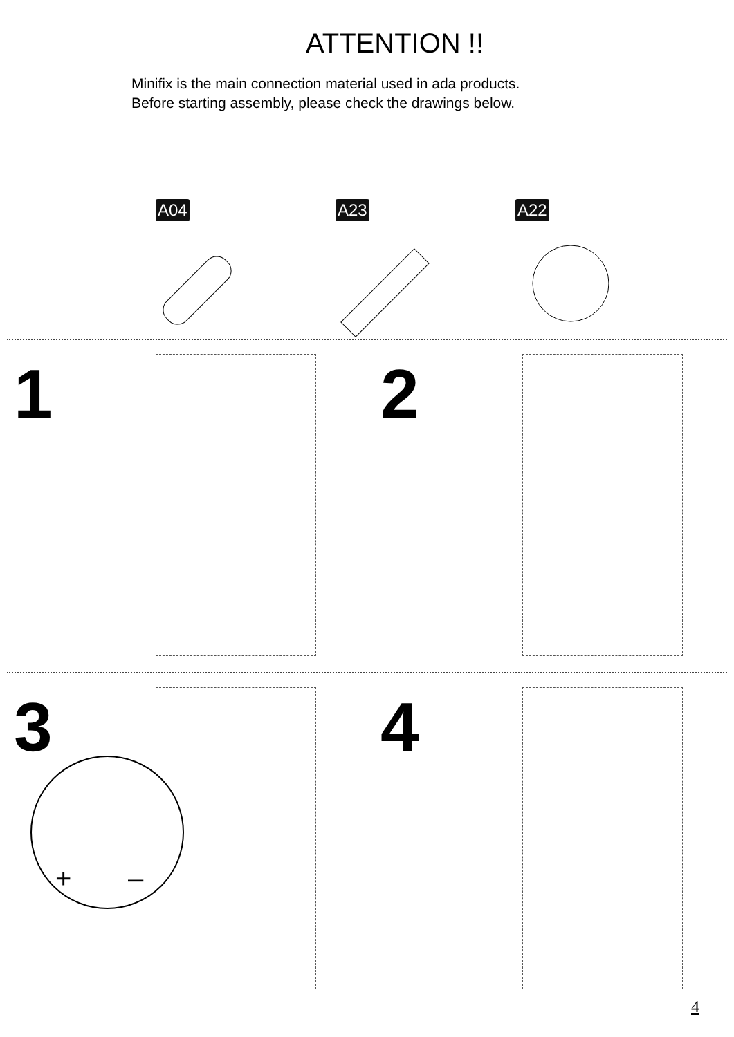ATTENTION !!
Minifix is the main connection material used in ada products.
Before starting assembly, please check the drawings below.
A04 A23 A22
1
2
3
+
–
4
4